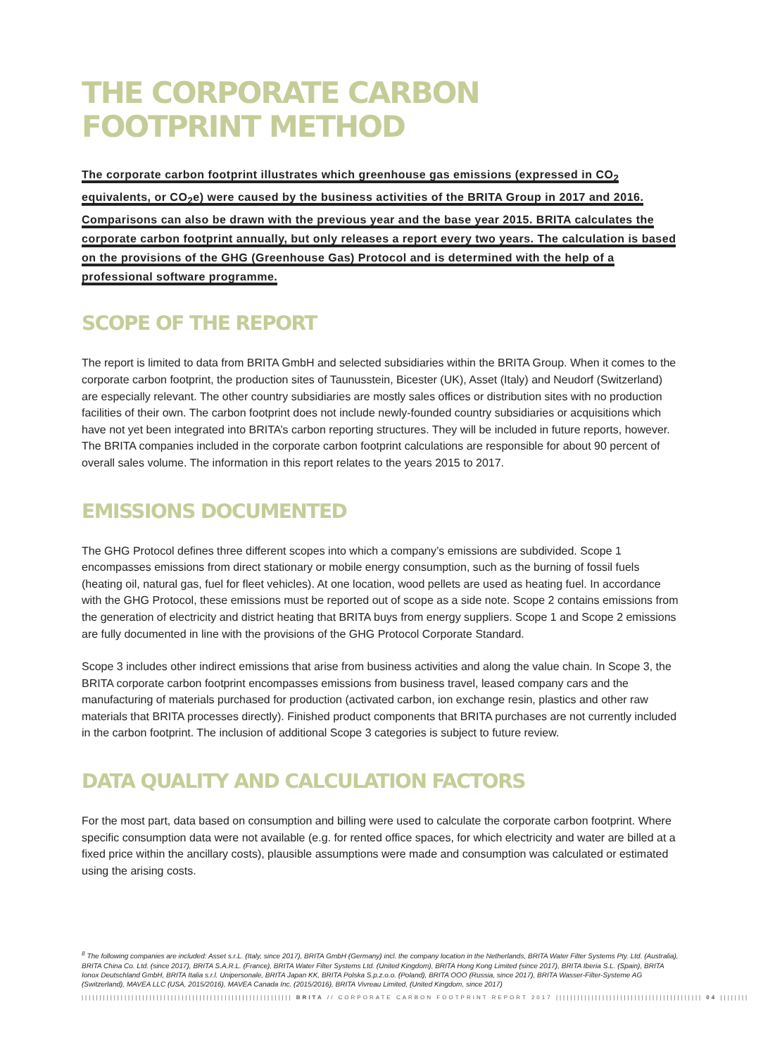THE CORPORATE CARBON
FOOTPRINT METHOD
The corporate carbon footprint illustrates which greenhouse gas emissions (expressed in CO<sub>2</sub> equivalents, or CO<sub>2</sub>e) were caused by the business activities of the BRITA Group in 2017 and 2016. Comparisons can also be drawn with the previous year and the base year 2015. BRITA calculates the corporate carbon footprint annually, but only releases a report every two years. The calculation is based on the provisions of the GHG (Greenhouse Gas) Protocol and is determined with the help of a professional software programme.
SCOPE OF THE REPORT
The report is limited to data from BRITA GmbH and selected subsidiaries within the BRITA Group. When it comes to the corporate carbon footprint, the production sites of Taunusstein, Bicester (UK), Asset (Italy) and Neudorf (Switzerland) are especially relevant. The other country subsidiaries are mostly sales offices or distribution sites with no production facilities of their own. The carbon footprint does not include newly-founded country subsidiaries or acquisitions which have not yet been integrated into BRITA’s carbon reporting structures. They will be included in future reports, however. The BRITA companies included in the corporate carbon footprint calculations are responsible for about 90 percent of overall sales volume. The information in this report relates to the years 2015 to 2017.
EMISSIONS DOCUMENTED
The GHG Protocol defines three different scopes into which a company’s emissions are subdivided. Scope 1 encompasses emissions from direct stationary or mobile energy consumption, such as the burning of fossil fuels (heating oil, natural gas, fuel for fleet vehicles). At one location, wood pellets are used as heating fuel. In accordance with the GHG Protocol, these emissions must be reported out of scope as a side note. Scope 2 contains emissions from the generation of electricity and district heating that BRITA buys from energy suppliers. Scope 1 and Scope 2 emissions are fully documented in line with the provisions of the GHG Protocol Corporate Standard.
Scope 3 includes other indirect emissions that arise from business activities and along the value chain. In Scope 3, the BRITA corporate carbon footprint encompasses emissions from business travel, leased company cars and the manufacturing of materials purchased for production (activated carbon, ion exchange resin, plastics and other raw materials that BRITA processes directly). Finished product components that BRITA purchases are not currently included in the carbon footprint. The inclusion of additional Scope 3 categories is subject to future review.
DATA QUALITY AND CALCULATION FACTORS
For the most part, data based on consumption and billing were used to calculate the corporate carbon footprint. Where specific consumption data were not available (e.g. for rented office spaces, for which electricity and water are billed at a fixed price within the ancillary costs), plausible assumptions were made and consumption was calculated or estimated using the arising costs.
<sup>8</sup> The following companies are included: Asset s.r.L. (Italy, since 2017), BRITA GmbH (Germany) incl. the company location in the Netherlands, BRITA Water Filter Systems Pty. Ltd. (Australia), BRITA China Co. Ltd. (since 2017), BRITA S.A.R.L. (France), BRITA Water Filter Systems Ltd. (United Kingdom), BRITA Hong Kong Limited (since 2017), BRITA Iberia S.L. (Spain), BRITA Ionox Deutschland GmbH, BRITA Italia s.r.l. Unipersonale, BRITA Japan KK, BRITA Polska S.p.z.o.o. (Poland), BRITA OOO (Russia, since 2017), BRITA Wasser-Filter-Systeme AG (Switzerland), MAVEA LLC (USA, 2015/2016), MAVEA Canada Inc. (2015/2016), BRITA Vivreau Limited, (United Kingdom, since 2017)
||||||||||||||||||||||||||||||||||||||||||||||||||||||||||| BRITA // CORPORATE CARBON FOOTPRINT REPORT 2017 ||||||||||||||||||||||||||||||||||||||||| 04 ||||||||